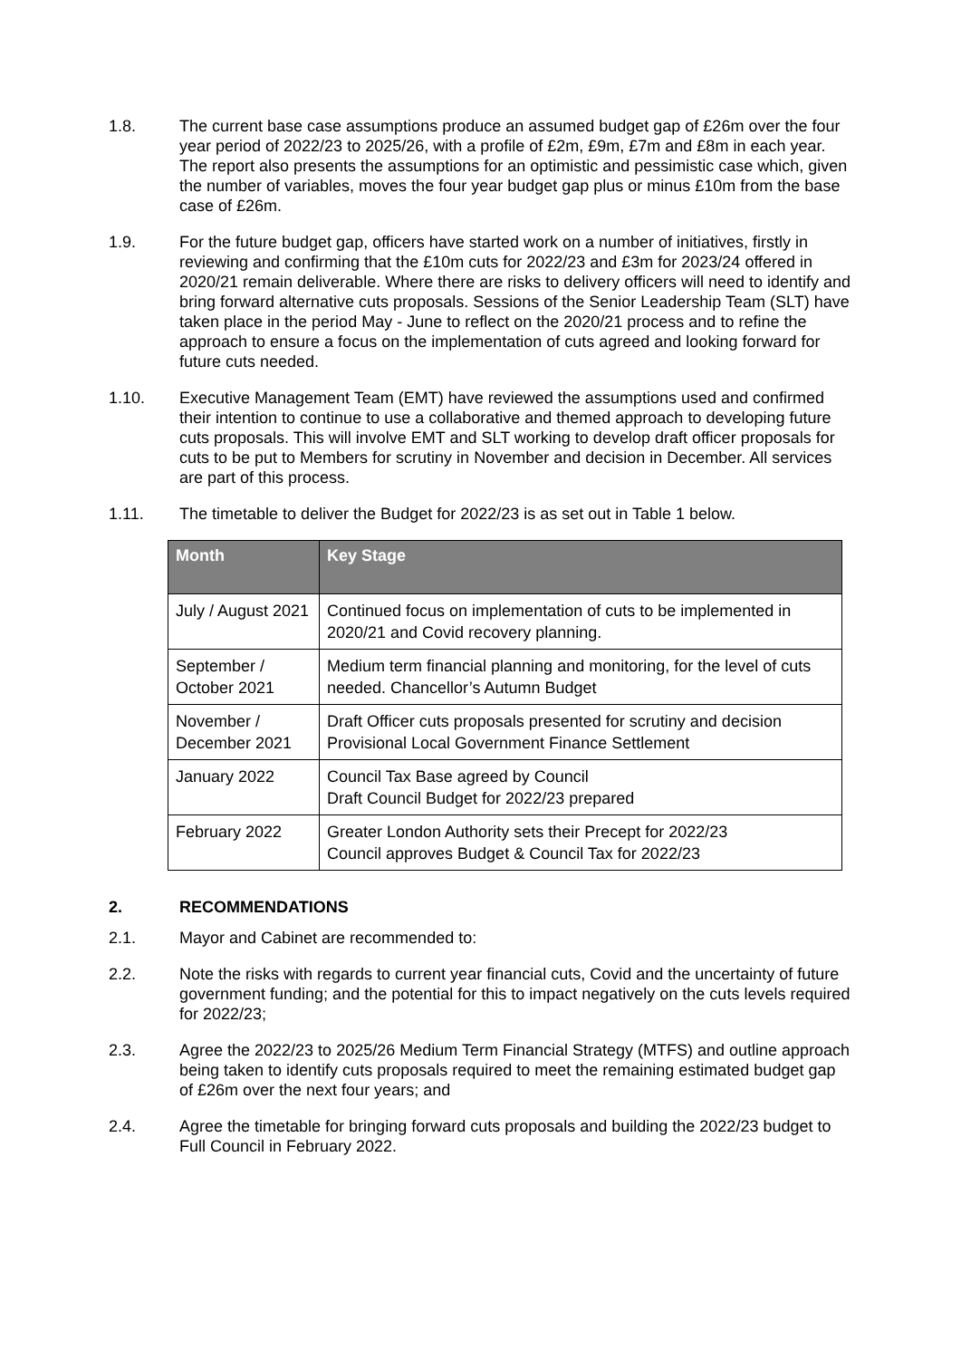1.8. The current base case assumptions produce an assumed budget gap of £26m over the four year period of 2022/23 to 2025/26, with a profile of £2m, £9m, £7m and £8m in each year. The report also presents the assumptions for an optimistic and pessimistic case which, given the number of variables, moves the four year budget gap plus or minus £10m from the base case of £26m.
1.9. For the future budget gap, officers have started work on a number of initiatives, firstly in reviewing and confirming that the £10m cuts for 2022/23 and £3m for 2023/24 offered in 2020/21 remain deliverable. Where there are risks to delivery officers will need to identify and bring forward alternative cuts proposals. Sessions of the Senior Leadership Team (SLT) have taken place in the period May - June to reflect on the 2020/21 process and to refine the approach to ensure a focus on the implementation of cuts agreed and looking forward for future cuts needed.
1.10. Executive Management Team (EMT) have reviewed the assumptions used and confirmed their intention to continue to use a collaborative and themed approach to developing future cuts proposals. This will involve EMT and SLT working to develop draft officer proposals for cuts to be put to Members for scrutiny in November and decision in December. All services are part of this process.
1.11. The timetable to deliver the Budget for 2022/23 is as set out in Table 1 below.
| Month | Key Stage |
| --- | --- |
| July / August 2021 | Continued focus on implementation of cuts to be implemented in 2020/21 and Covid recovery planning. |
| September / October 2021 | Medium term financial planning and monitoring, for the level of cuts needed. Chancellor’s Autumn Budget |
| November / December 2021 | Draft Officer cuts proposals presented for scrutiny and decision Provisional Local Government Finance Settlement |
| January 2022 | Council Tax Base agreed by Council Draft Council Budget for 2022/23 prepared |
| February 2022 | Greater London Authority sets their Precept for 2022/23 Council approves Budget & Council Tax for 2022/23 |
2. RECOMMENDATIONS
2.1. Mayor and Cabinet are recommended to:
2.2. Note the risks with regards to current year financial cuts, Covid and the uncertainty of future government funding; and the potential for this to impact negatively on the cuts levels required for 2022/23;
2.3. Agree the 2022/23 to 2025/26 Medium Term Financial Strategy (MTFS) and outline approach being taken to identify cuts proposals required to meet the remaining estimated budget gap of £26m over the next four years; and
2.4. Agree the timetable for bringing forward cuts proposals and building the 2022/23 budget to Full Council in February 2022.